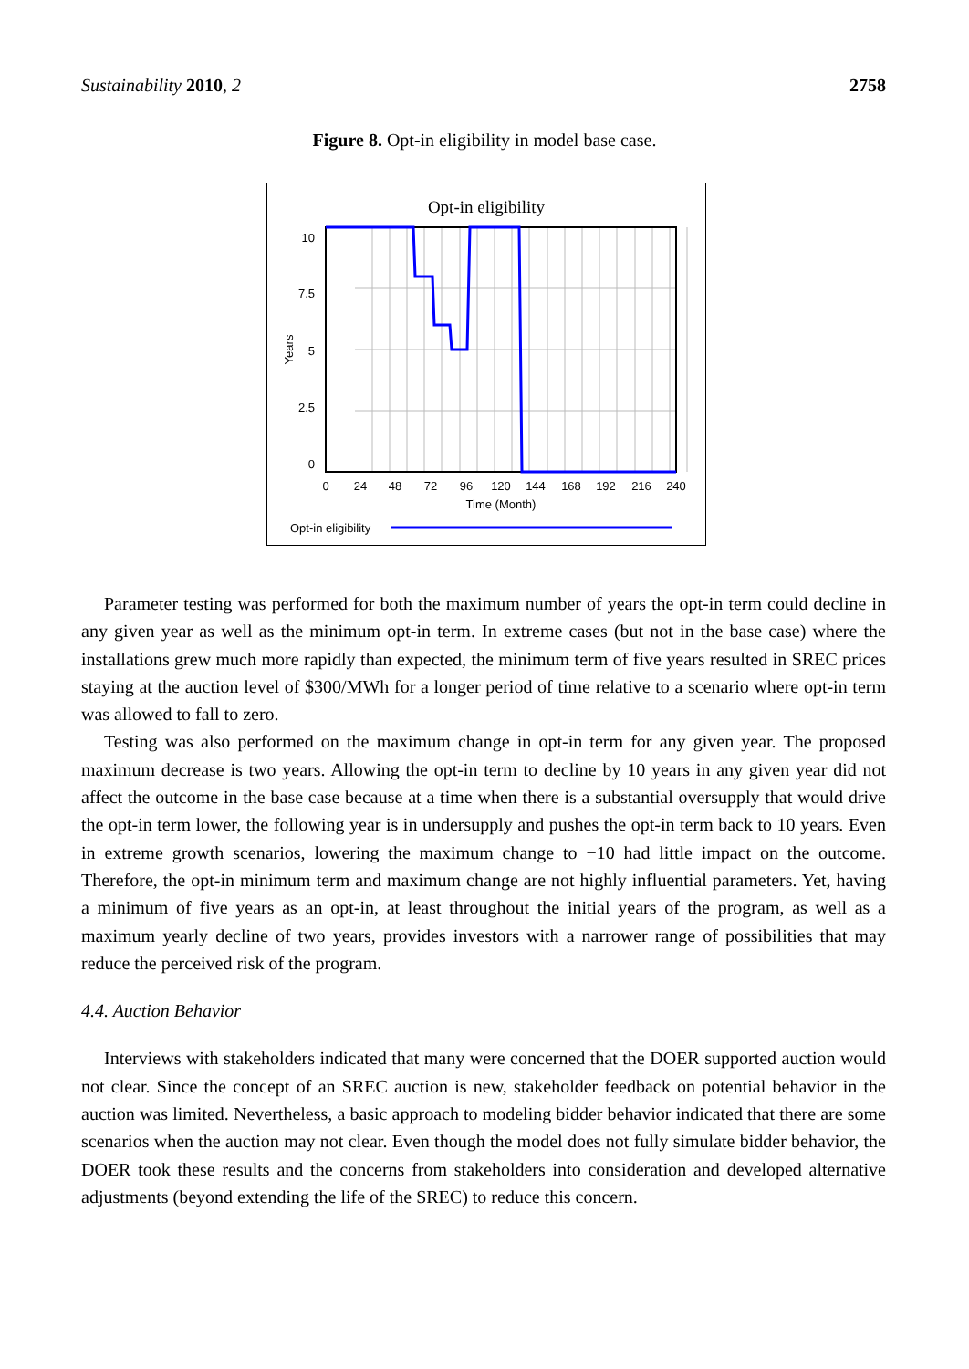Sustainability 2010, 2 2758
Figure 8. Opt-in eligibility in model base case.
Opt-in eligibility
10
7.5
5
2.5
0
Years
0
24
48
72
96
120
144
168
192
216
240
Time (Month)
Opt-in eligibility
Parameter testing was performed for both the maximum number of years the opt-in term could decline in any given year as well as the minimum opt-in term. In extreme cases (but not in the base case) where the installations grew much more rapidly than expected, the minimum term of five years resulted in SREC prices staying at the auction level of $300/MWh for a longer period of time relative to a scenario where opt-in term was allowed to fall to zero.
Testing was also performed on the maximum change in opt-in term for any given year. The proposed maximum decrease is two years. Allowing the opt-in term to decline by 10 years in any given year did not affect the outcome in the base case because at a time when there is a substantial oversupply that would drive the opt-in term lower, the following year is in undersupply and pushes the opt-in term back to 10 years. Even in extreme growth scenarios, lowering the maximum change to −10 had little impact on the outcome. Therefore, the opt-in minimum term and maximum change are not highly influential parameters. Yet, having a minimum of five years as an opt-in, at least throughout the initial years of the program, as well as a maximum yearly decline of two years, provides investors with a narrower range of possibilities that may reduce the perceived risk of the program.
4.4. Auction Behavior
Interviews with stakeholders indicated that many were concerned that the DOER supported auction would not clear. Since the concept of an SREC auction is new, stakeholder feedback on potential behavior in the auction was limited. Nevertheless, a basic approach to modeling bidder behavior indicated that there are some scenarios when the auction may not clear. Even though the model does not fully simulate bidder behavior, the DOER took these results and the concerns from stakeholders into consideration and developed alternative adjustments (beyond extending the life of the SREC) to reduce this concern.